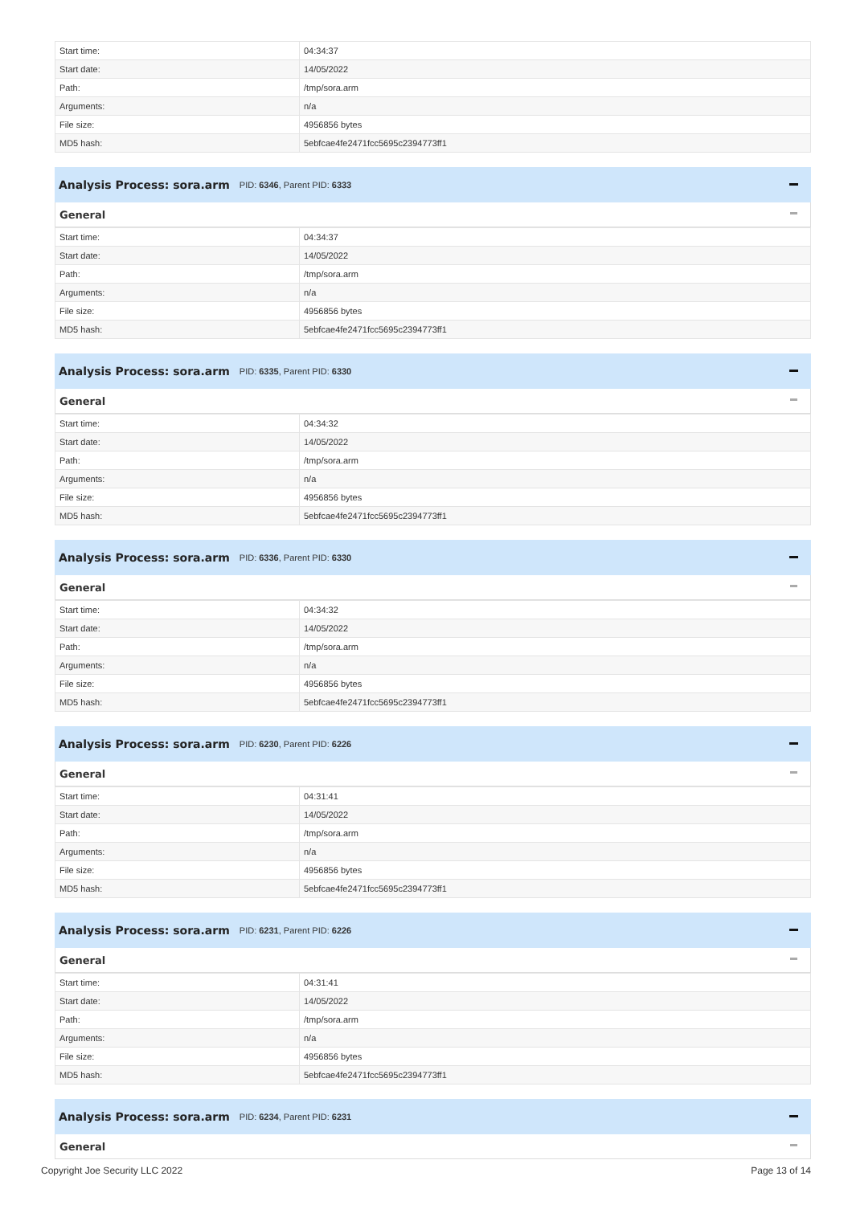| Start time: | 04:34:37 |
| Start date: | 14/05/2022 |
| Path: | /tmp/sora.arm |
| Arguments: | n/a |
| File size: | 4956856 bytes |
| MD5 hash: | 5ebfcae4fe2471fcc5695c2394773ff1 |
Analysis Process: sora.arm PID: 6346, Parent PID: 6333
General
| Start time: | 04:34:37 |
| Start date: | 14/05/2022 |
| Path: | /tmp/sora.arm |
| Arguments: | n/a |
| File size: | 4956856 bytes |
| MD5 hash: | 5ebfcae4fe2471fcc5695c2394773ff1 |
Analysis Process: sora.arm PID: 6335, Parent PID: 6330
General
| Start time: | 04:34:32 |
| Start date: | 14/05/2022 |
| Path: | /tmp/sora.arm |
| Arguments: | n/a |
| File size: | 4956856 bytes |
| MD5 hash: | 5ebfcae4fe2471fcc5695c2394773ff1 |
Analysis Process: sora.arm PID: 6336, Parent PID: 6330
General
| Start time: | 04:34:32 |
| Start date: | 14/05/2022 |
| Path: | /tmp/sora.arm |
| Arguments: | n/a |
| File size: | 4956856 bytes |
| MD5 hash: | 5ebfcae4fe2471fcc5695c2394773ff1 |
Analysis Process: sora.arm PID: 6230, Parent PID: 6226
General
| Start time: | 04:31:41 |
| Start date: | 14/05/2022 |
| Path: | /tmp/sora.arm |
| Arguments: | n/a |
| File size: | 4956856 bytes |
| MD5 hash: | 5ebfcae4fe2471fcc5695c2394773ff1 |
Analysis Process: sora.arm PID: 6231, Parent PID: 6226
General
| Start time: | 04:31:41 |
| Start date: | 14/05/2022 |
| Path: | /tmp/sora.arm |
| Arguments: | n/a |
| File size: | 4956856 bytes |
| MD5 hash: | 5ebfcae4fe2471fcc5695c2394773ff1 |
Analysis Process: sora.arm PID: 6234, Parent PID: 6231
General
Copyright Joe Security LLC 2022 Page 13 of 14